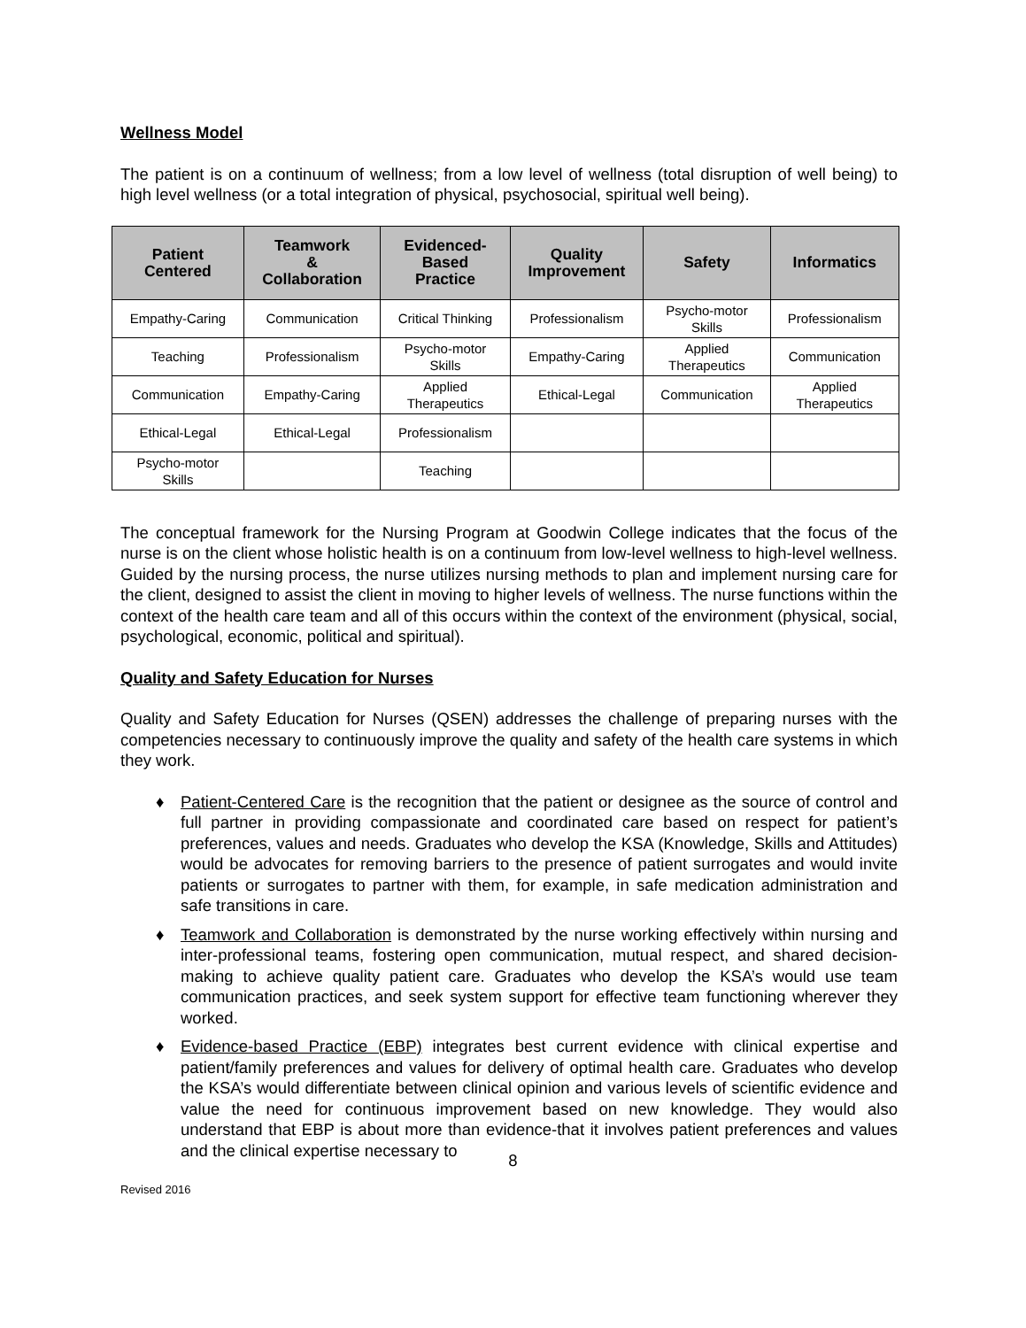Wellness Model
The patient is on a continuum of wellness; from a low level of wellness (total disruption of well being) to high level wellness (or a total integration of physical, psychosocial, spiritual well being).
| Patient Centered | Teamwork & Collaboration | Evidenced- Based Practice | Quality Improvement | Safety | Informatics |
| --- | --- | --- | --- | --- | --- |
| Empathy-Caring | Communication | Critical Thinking | Professionalism | Psycho-motor Skills | Professionalism |
| Teaching | Professionalism | Psycho-motor Skills | Empathy-Caring | Applied Therapeutics | Communication |
| Communication | Empathy-Caring | Applied Therapeutics | Ethical-Legal | Communication | Applied Therapeutics |
| Ethical-Legal | Ethical-Legal | Professionalism | | | |
| Psycho-motor Skills | | Teaching | | | |
The conceptual framework for the Nursing Program at Goodwin College indicates that the focus of the nurse is on the client whose holistic health is on a continuum from low-level wellness to high-level wellness. Guided by the nursing process, the nurse utilizes nursing methods to plan and implement nursing care for the client, designed to assist the client in moving to higher levels of wellness. The nurse functions within the context of the health care team and all of this occurs within the context of the environment (physical, social, psychological, economic, political and spiritual).
Quality and Safety Education for Nurses
Quality and Safety Education for Nurses (QSEN) addresses the challenge of preparing nurses with the competencies necessary to continuously improve the quality and safety of the health care systems in which they work.
♦ Patient-Centered Care is the recognition that the patient or designee as the source of control and full partner in providing compassionate and coordinated care based on respect for patient’s preferences, values and needs. Graduates who develop the KSA (Knowledge, Skills and Attitudes) would be advocates for removing barriers to the presence of patient surrogates and would invite patients or surrogates to partner with them, for example, in safe medication administration and safe transitions in care.
♦ Teamwork and Collaboration is demonstrated by the nurse working effectively within nursing and inter-professional teams, fostering open communication, mutual respect, and shared decision-making to achieve quality patient care. Graduates who develop the KSA’s would use team communication practices, and seek system support for effective team functioning wherever they worked.
♦ Evidence-based Practice (EBP) integrates best current evidence with clinical expertise and patient/family preferences and values for delivery of optimal health care. Graduates who develop the KSA’s would differentiate between clinical opinion and various levels of scientific evidence and value the need for continuous improvement based on new knowledge. They would also understand that EBP is about more than evidence-that it involves patient preferences and values and the clinical expertise necessary to
8
Revised 2016